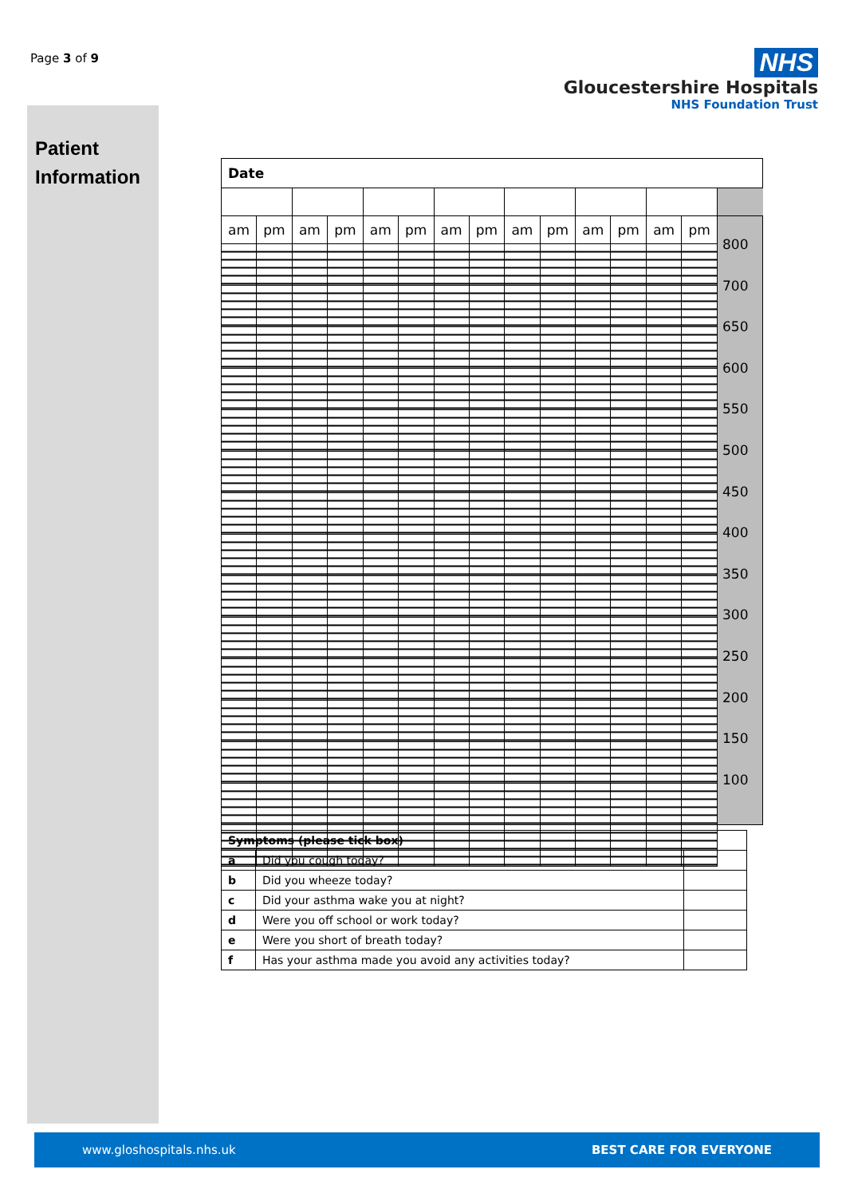Page 3 of 9
Patient
Information
NHS
Gloucestershire Hospitals
NHS Foundation Trust
| Date | | | | | | | | | | | | | | |
| am | pm | am | pm | am | pm | am | pm | am | pm | am | pm | am | pm | 800 700 650 600 550 500 450 400 350 300 250 200 150 100 |
| Symptoms (please tick box) | | |
| a | Did you cough today? | |
| b | Did you wheeze today? | |
| c | Did your asthma wake you at night? | |
| d | Were you off school or work today? | |
| e | Were you short of breath today? | |
| f | Has your asthma made you avoid any activities today? | |
www.gloshospitals.nhs.uk BEST CARE FOR EVERYONE